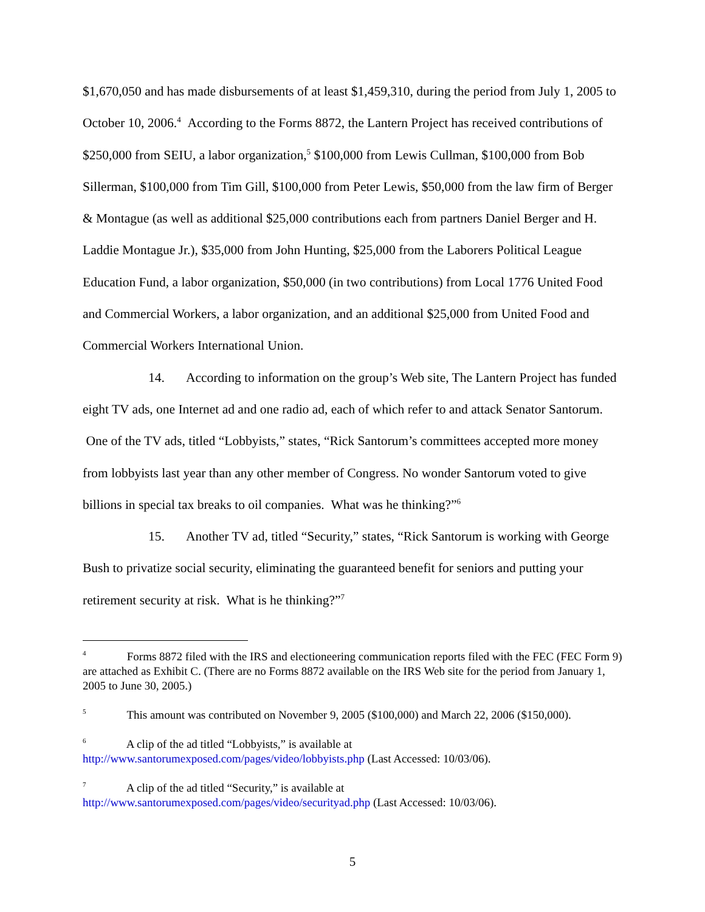$1,670,050 and has made disbursements of at least $1,459,310, during the period from July 1, 2005 to October 10, 2006.<sup>4</sup> According to the Forms 8872, the Lantern Project has received contributions of $250,000 from SEIU, a labor organization,<sup>5</sup> $100,000 from Lewis Cullman, $100,000 from Bob Sillerman, $100,000 from Tim Gill, $100,000 from Peter Lewis, $50,000 from the law firm of Berger & Montague (as well as additional $25,000 contributions each from partners Daniel Berger and H. Laddie Montague Jr.), $35,000 from John Hunting, $25,000 from the Laborers Political League Education Fund, a labor organization, $50,000 (in two contributions) from Local 1776 United Food and Commercial Workers, a labor organization, and an additional $25,000 from United Food and Commercial Workers International Union.
14. According to information on the group’s Web site, The Lantern Project has funded eight TV ads, one Internet ad and one radio ad, each of which refer to and attack Senator Santorum. One of the TV ads, titled “Lobbyists,” states, “Rick Santorum’s committees accepted more money from lobbyists last year than any other member of Congress. No wonder Santorum voted to give billions in special tax breaks to oil companies. What was he thinking?”<sup>6</sup>
15. Another TV ad, titled “Security,” states, “Rick Santorum is working with George Bush to privatize social security, eliminating the guaranteed benefit for seniors and putting your retirement security at risk. What is he thinking?”<sup>7</sup>
<sup>4</sup> Forms 8872 filed with the IRS and electioneering communication reports filed with the FEC (FEC Form 9) are attached as Exhibit C. (There are no Forms 8872 available on the IRS Web site for the period from January 1, 2005 to June 30, 2005.)
<sup>5</sup> This amount was contributed on November 9, 2005 ($100,000) and March 22, 2006 ($150,000).
<sup>6</sup> A clip of the ad titled “Lobbyists,” is available at
http://www.santorumexposed.com/pages/video/lobbyists.php (Last Accessed: 10/03/06).
<sup>7</sup> A clip of the ad titled “Security,” is available at
http://www.santorumexposed.com/pages/video/securityad.php (Last Accessed: 10/03/06).
5